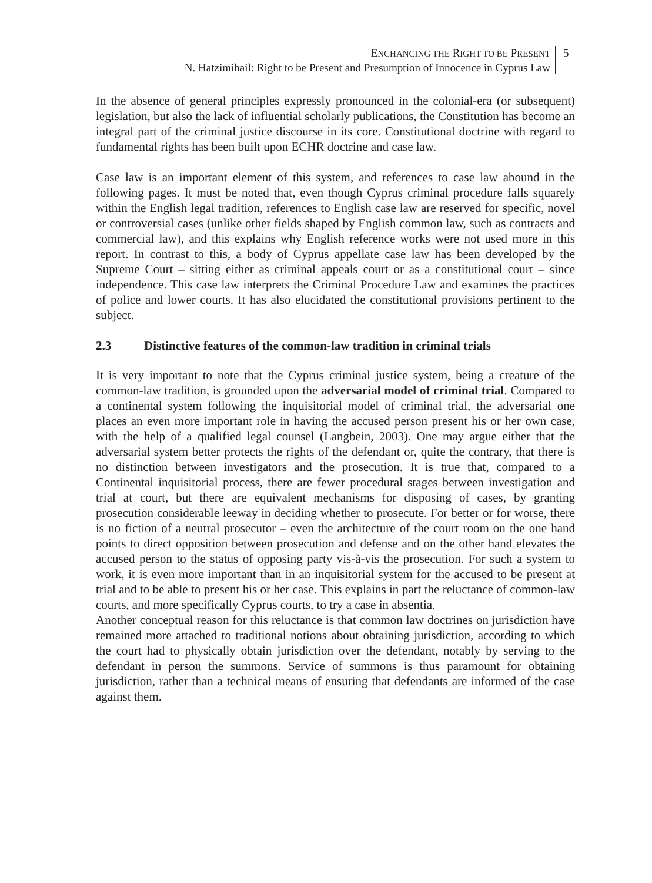ENCHANCING THE RIGHT TO BE PRESENT
N. Hatzimihail: Right to be Present and Presumption of Innocence in Cyprus Law
5
In the absence of general principles expressly pronounced in the colonial-era (or subsequent) legislation, but also the lack of influential scholarly publications, the Constitution has become an integral part of the criminal justice discourse in its core. Constitutional doctrine with regard to fundamental rights has been built upon ECHR doctrine and case law.
Case law is an important element of this system, and references to case law abound in the following pages. It must be noted that, even though Cyprus criminal procedure falls squarely within the English legal tradition, references to English case law are reserved for specific, novel or controversial cases (unlike other fields shaped by English common law, such as contracts and commercial law), and this explains why English reference works were not used more in this report. In contrast to this, a body of Cyprus appellate case law has been developed by the Supreme Court – sitting either as criminal appeals court or as a constitutional court – since independence. This case law interprets the Criminal Procedure Law and examines the practices of police and lower courts. It has also elucidated the constitutional provisions pertinent to the subject.
2.3 Distinctive features of the common-law tradition in criminal trials
It is very important to note that the Cyprus criminal justice system, being a creature of the common-law tradition, is grounded upon the adversarial model of criminal trial. Compared to a continental system following the inquisitorial model of criminal trial, the adversarial one places an even more important role in having the accused person present his or her own case, with the help of a qualified legal counsel (Langbein, 2003). One may argue either that the adversarial system better protects the rights of the defendant or, quite the contrary, that there is no distinction between investigators and the prosecution. It is true that, compared to a Continental inquisitorial process, there are fewer procedural stages between investigation and trial at court, but there are equivalent mechanisms for disposing of cases, by granting prosecution considerable leeway in deciding whether to prosecute. For better or for worse, there is no fiction of a neutral prosecutor – even the architecture of the court room on the one hand points to direct opposition between prosecution and defense and on the other hand elevates the accused person to the status of opposing party vis-à-vis the prosecution. For such a system to work, it is even more important than in an inquisitorial system for the accused to be present at trial and to be able to present his or her case. This explains in part the reluctance of common-law courts, and more specifically Cyprus courts, to try a case in absentia.
Another conceptual reason for this reluctance is that common law doctrines on jurisdiction have remained more attached to traditional notions about obtaining jurisdiction, according to which the court had to physically obtain jurisdiction over the defendant, notably by serving to the defendant in person the summons. Service of summons is thus paramount for obtaining jurisdiction, rather than a technical means of ensuring that defendants are informed of the case against them.